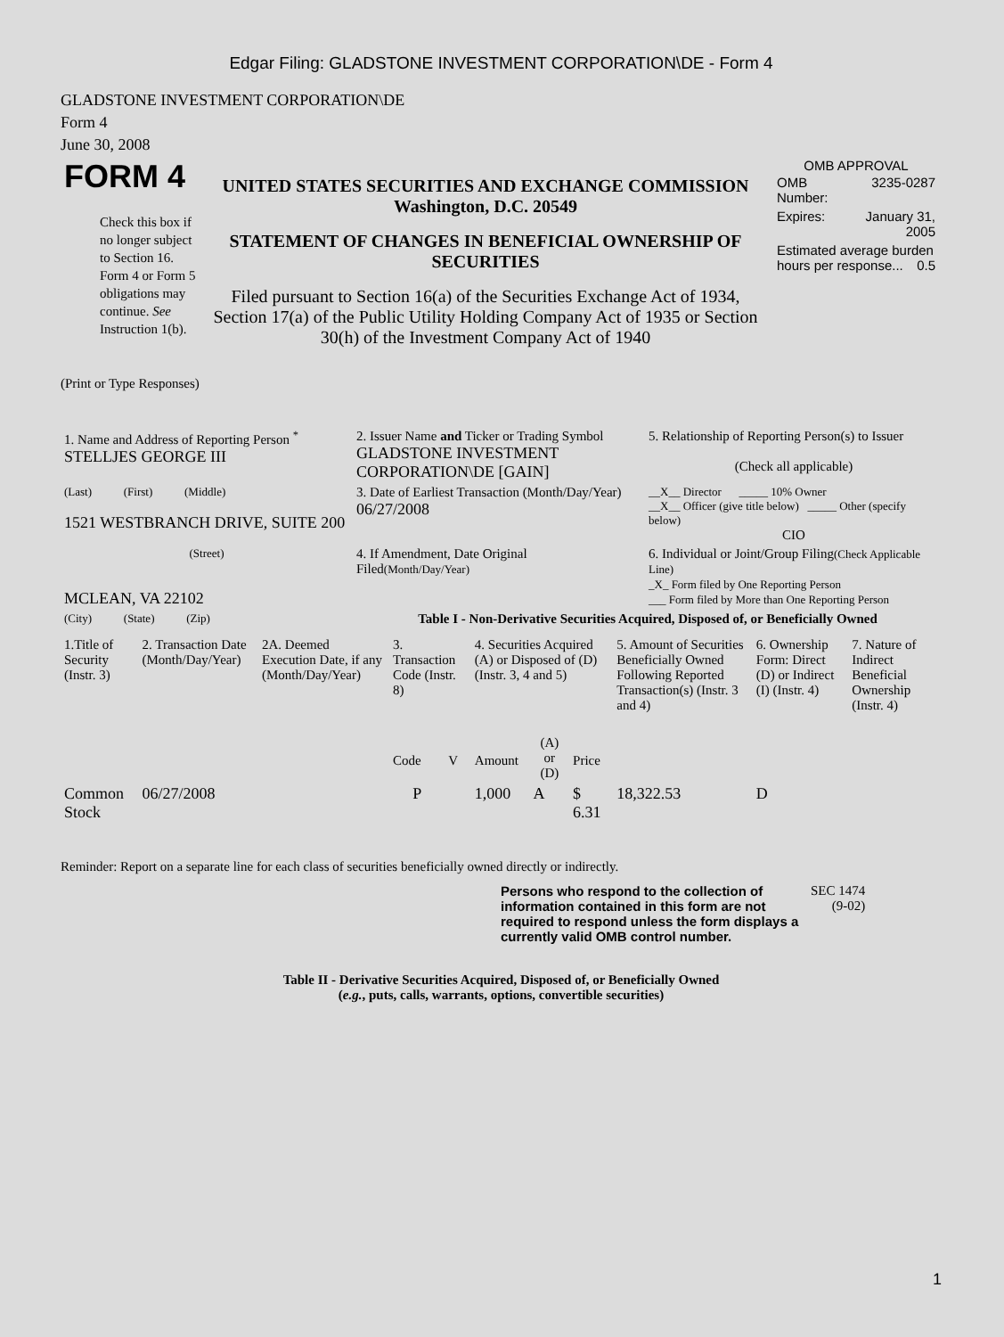Edgar Filing: GLADSTONE INVESTMENT CORPORATION\DE - Form 4
GLADSTONE INVESTMENT CORPORATION\DE
Form 4
June 30, 2008
| FORM 4 Check this box if no longer subject to Section 16. Form 4 or Form 5 obligations may continue. See Instruction 1(b). | UNITED STATES SECURITIES AND EXCHANGE COMMISSION Washington, D.C. 20549 STATEMENT OF CHANGES IN BENEFICIAL OWNERSHIP OF SECURITIES Filed pursuant to Section 16(a) of the Securities Exchange Act of 1934, Section 17(a) of the Public Utility Holding Company Act of 1935 or Section 30(h) of the Investment Company Act of 1940 | OMB APPROVAL / OMB Number: / 3235-0287 / / Expires: / January 31, 2005 / / Estimated average burden hours per response... 0.5 / / |
(Print or Type Responses)
| 1. Name and Address of Reporting Person <sup>*</sup> STELLJES GEORGE III | 2. Issuer Name and Ticker or Trading Symbol GLADSTONE INVESTMENT CORPORATION\DE [GAIN] | 5. Relationship of Reporting Person(s) to Issuer (Check all applicable) |
| (Last) (First) (Middle) 1521 WESTBRANCH DRIVE, SUITE 200 | 3. Date of Earliest Transaction (Month/Day/Year) 06/27/2008 | __X__ Director _____ 10% Owner __X__ Officer (give title below) _____ Other (specify below) CIO |
| (Street) MCLEAN, VA 22102 | 4. If Amendment, Date Original Filed (Month/Day/Year) | 6. Individual or Joint/Group Filing (Check Applicable Line) _X_ Form filed by One Reporting Person ___ Form filed by More than One Reporting Person |
| (City) (State) (Zip) | Table I - Non-Derivative Securities Acquired, Disposed of, or Beneficially Owned | |
| 1.Title of Security (Instr. 3) | 2. Transaction Date (Month/Day/Year) | 2A. Deemed Execution Date, if any (Month/Day/Year) | 3. Transaction Code (Instr. 8) | | 4. Securities Acquired (A) or Disposed of (D) (Instr. 3, 4 and 5) | | | 5. Amount of Securities Beneficially Owned Following Reported Transaction(s) (Instr. 3 and 4) | 6. Ownership Form: Direct (D) or Indirect (I) (Instr. 4) | 7. Nature of Indirect Beneficial Ownership (Instr. 4) |
| --- | --- | --- | --- | --- | --- | --- | --- | --- | --- | --- |
| | | | Code | V | Amount | (A) or (D) | Price | | | |
| Common Stock | 06/27/2008 | | P | | 1,000 | A | $ 6.31 | 18,322.53 | D | |
Reminder: Report on a separate line for each class of securities beneficially owned directly or indirectly.
| Persons who respond to the collection of information contained in this form are not required to respond unless the form displays a currently valid OMB control number. | SEC 1474 (9-02) |
Table II - Derivative Securities Acquired, Disposed of, or Beneficially Owned
(e.g., puts, calls, warrants, options, convertible securities)
1